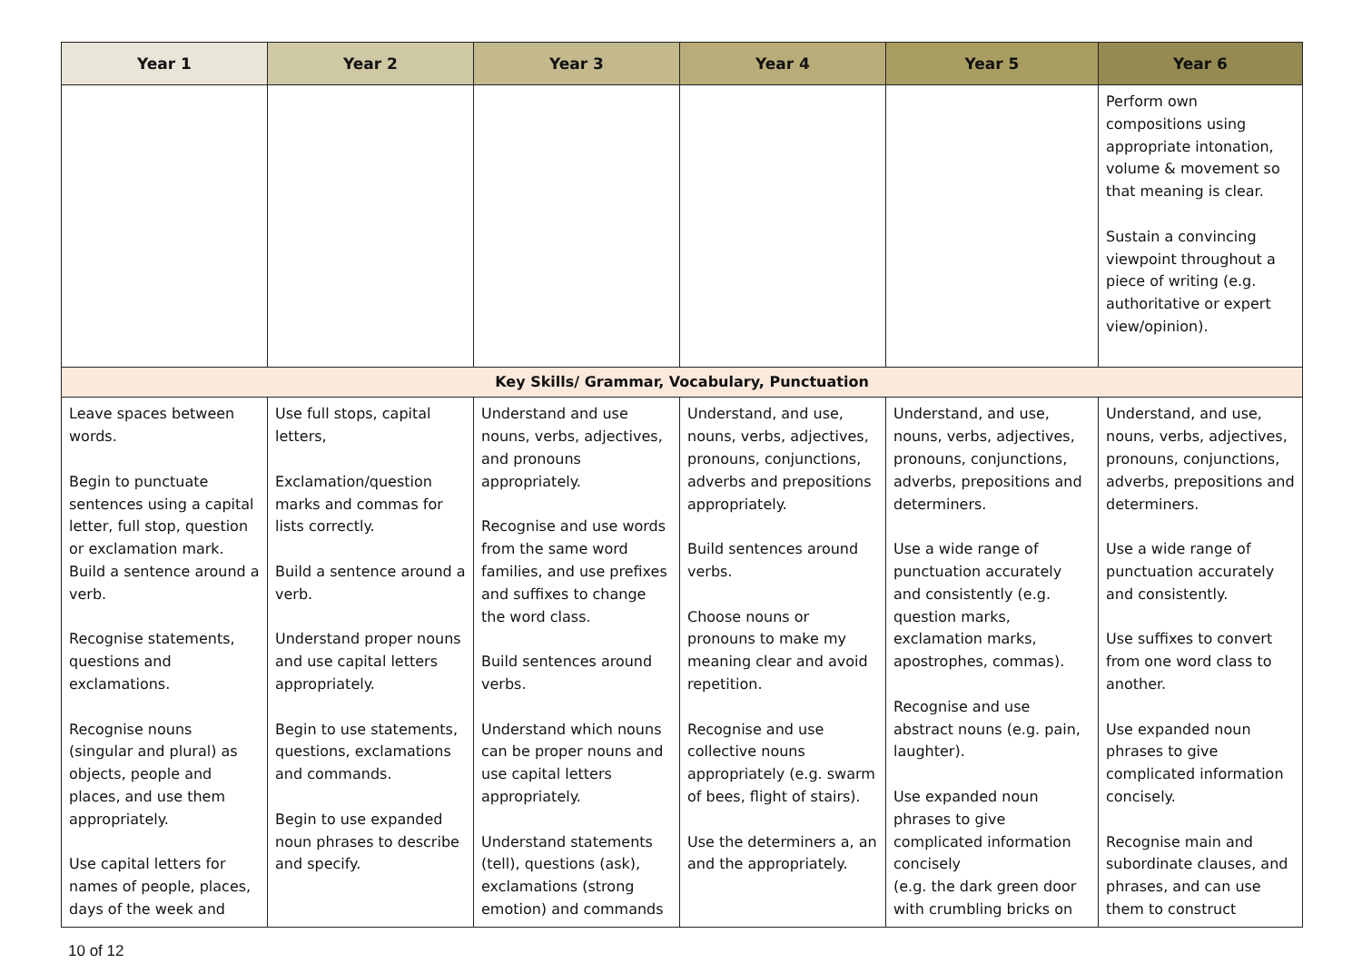| Year 1 | Year 2 | Year 3 | Year 4 | Year 5 | Year 6 |
| --- | --- | --- | --- | --- | --- |
| | | | | | Perform own compositions using appropriate intonation, volume & movement so that meaning is clear. Sustain a convincing viewpoint throughout a piece of writing (e.g. authoritative or expert view/opinion). |
| Key Skills/ Grammar, Vocabulary, Punctuation | | | | | |
| Leave spaces between words. Begin to punctuate sentences using a capital letter, full stop, question or exclamation mark. Build a sentence around a verb. Recognise statements, questions and exclamations. Recognise nouns (singular and plural) as objects, people and places, and use them appropriately. Use capital letters for names of people, places, days of the week and | Use full stops, capital letters, Exclamation/question marks and commas for lists correctly. Build a sentence around a verb. Understand proper nouns and use capital letters appropriately. Begin to use statements, questions, exclamations and commands. Begin to use expanded noun phrases to describe and specify. | Understand and use nouns, verbs, adjectives, and pronouns appropriately. Recognise and use words from the same word families, and use prefixes and suffixes to change the word class. Build sentences around verbs. Understand which nouns can be proper nouns and use capital letters appropriately. Understand statements (tell), questions (ask), exclamations (strong emotion) and commands | Understand, and use, nouns, verbs, adjectives, pronouns, conjunctions, adverbs and prepositions appropriately. Build sentences around verbs. Choose nouns or pronouns to make my meaning clear and avoid repetition. Recognise and use collective nouns appropriately (e.g. swarm of bees, flight of stairs). Use the determiners a, an and the appropriately. | Understand, and use, nouns, verbs, adjectives, pronouns, conjunctions, adverbs, prepositions and determiners. Use a wide range of punctuation accurately and consistently (e.g. question marks, exclamation marks, apostrophes, commas). Recognise and use abstract nouns (e.g. pain, laughter). Use expanded noun phrases to give complicated information concisely (e.g. the dark green door with crumbling bricks on | Understand, and use, nouns, verbs, adjectives, pronouns, conjunctions, adverbs, prepositions and determiners. Use a wide range of punctuation accurately and consistently. Use suffixes to convert from one word class to another. Use expanded noun phrases to give complicated information concisely. Recognise main and subordinate clauses, and phrases, and can use them to construct |
10 of 12